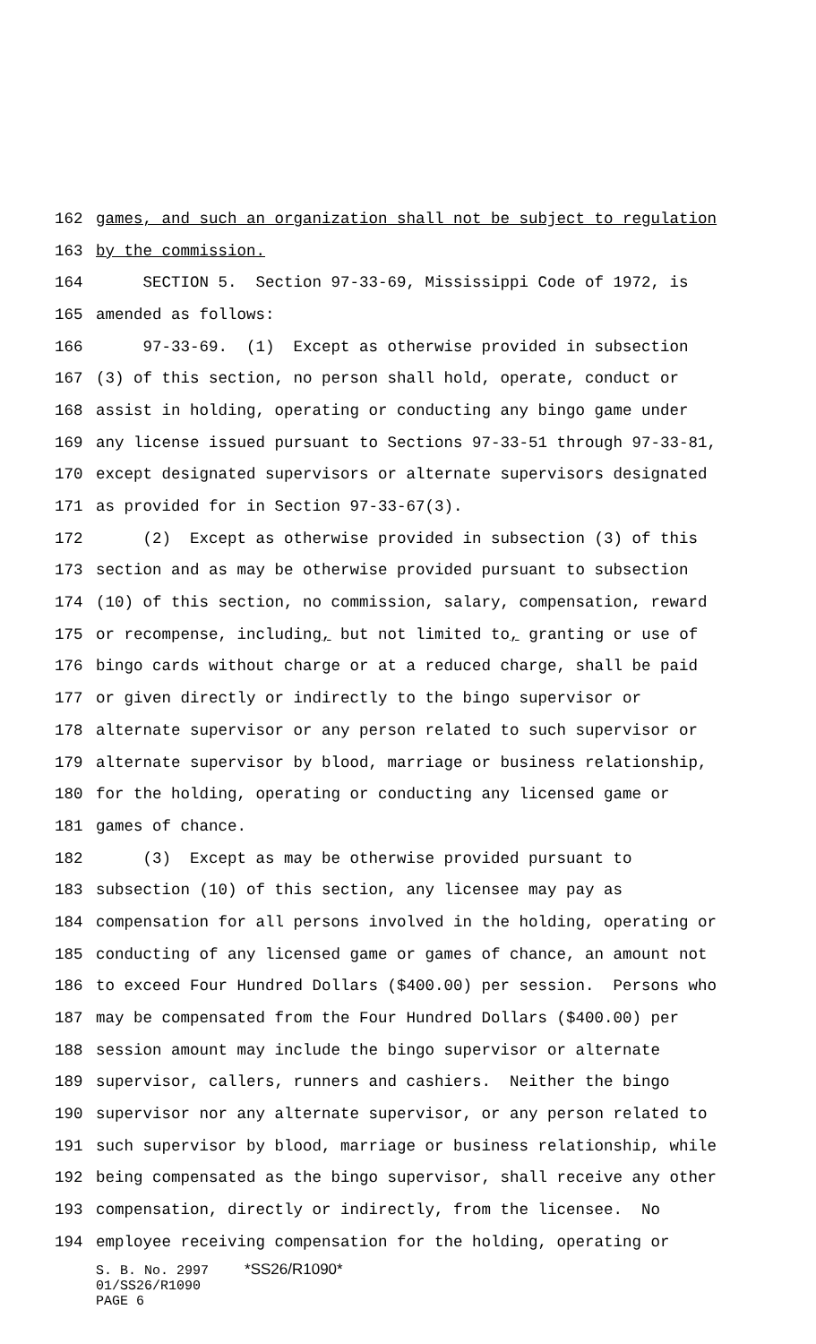162 games, and such an organization shall not be subject to regulation
163 by the commission.
164 SECTION 5. Section 97-33-69, Mississippi Code of 1972, is
165 amended as follows:
166 97-33-69. (1) Except as otherwise provided in subsection
167 (3) of this section, no person shall hold, operate, conduct or
168 assist in holding, operating or conducting any bingo game under
169 any license issued pursuant to Sections 97-33-51 through 97-33-81,
170 except designated supervisors or alternate supervisors designated
171 as provided for in Section 97-33-67(3).
172 (2) Except as otherwise provided in subsection (3) of this
173 section and as may be otherwise provided pursuant to subsection
174 (10) of this section, no commission, salary, compensation, reward
175 or recompense, including, but not limited to, granting or use of
176 bingo cards without charge or at a reduced charge, shall be paid
177 or given directly or indirectly to the bingo supervisor or
178 alternate supervisor or any person related to such supervisor or
179 alternate supervisor by blood, marriage or business relationship,
180 for the holding, operating or conducting any licensed game or
181 games of chance.
182 (3) Except as may be otherwise provided pursuant to
183 subsection (10) of this section, any licensee may pay as
184 compensation for all persons involved in the holding, operating or
185 conducting of any licensed game or games of chance, an amount not
186 to exceed Four Hundred Dollars ($400.00) per session. Persons who
187 may be compensated from the Four Hundred Dollars ($400.00) per
188 session amount may include the bingo supervisor or alternate
189 supervisor, callers, runners and cashiers. Neither the bingo
190 supervisor nor any alternate supervisor, or any person related to
191 such supervisor by blood, marriage or business relationship, while
192 being compensated as the bingo supervisor, shall receive any other
193 compensation, directly or indirectly, from the licensee. No
194 employee receiving compensation for the holding, operating or
S. B. No. 2997 *SS26/R1090*
01/SS26/R1090
PAGE 6